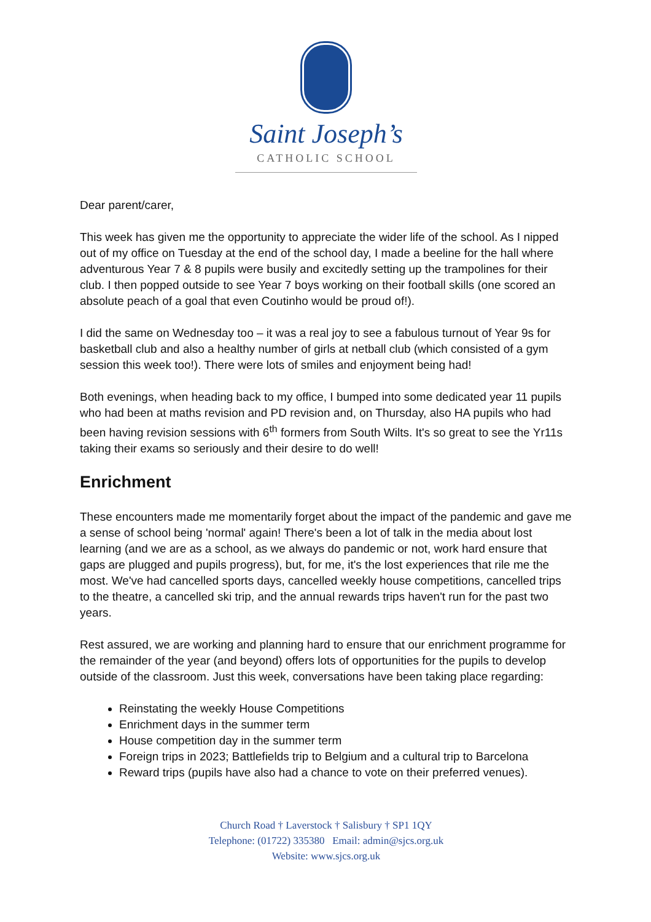Saint Joseph’s
CATHOLIC SCHOOL
Dear parent/carer,
This week has given me the opportunity to appreciate the wider life of the school. As I nipped out of my office on Tuesday at the end of the school day, I made a beeline for the hall where adventurous Year 7 & 8 pupils were busily and excitedly setting up the trampolines for their club. I then popped outside to see Year 7 boys working on their football skills (one scored an absolute peach of a goal that even Coutinho would be proud of!).
I did the same on Wednesday too – it was a real joy to see a fabulous turnout of Year 9s for basketball club and also a healthy number of girls at netball club (which consisted of a gym session this week too!). There were lots of smiles and enjoyment being had!
Both evenings, when heading back to my office, I bumped into some dedicated year 11 pupils who had been at maths revision and PD revision and, on Thursday, also HA pupils who had been having revision sessions with 6<sup>th</sup> formers from South Wilts. It's so great to see the Yr11s taking their exams so seriously and their desire to do well!
Enrichment
These encounters made me momentarily forget about the impact of the pandemic and gave me a sense of school being 'normal' again! There's been a lot of talk in the media about lost learning (and we are as a school, as we always do pandemic or not, work hard ensure that gaps are plugged and pupils progress), but, for me, it's the lost experiences that rile me the most. We've had cancelled sports days, cancelled weekly house competitions, cancelled trips to the theatre, a cancelled ski trip, and the annual rewards trips haven't run for the past two years.
Rest assured, we are working and planning hard to ensure that our enrichment programme for the remainder of the year (and beyond) offers lots of opportunities for the pupils to develop outside of the classroom. Just this week, conversations have been taking place regarding:
Reinstating the weekly House Competitions
Enrichment days in the summer term
House competition day in the summer term
Foreign trips in 2023; Battlefields trip to Belgium and a cultural trip to Barcelona
Reward trips (pupils have also had a chance to vote on their preferred venues).
Church Road † Laverstock † Salisbury † SP1 1QY
Telephone: (01722) 335380 Email: admin@sjcs.org.uk
Website: www.sjcs.org.uk